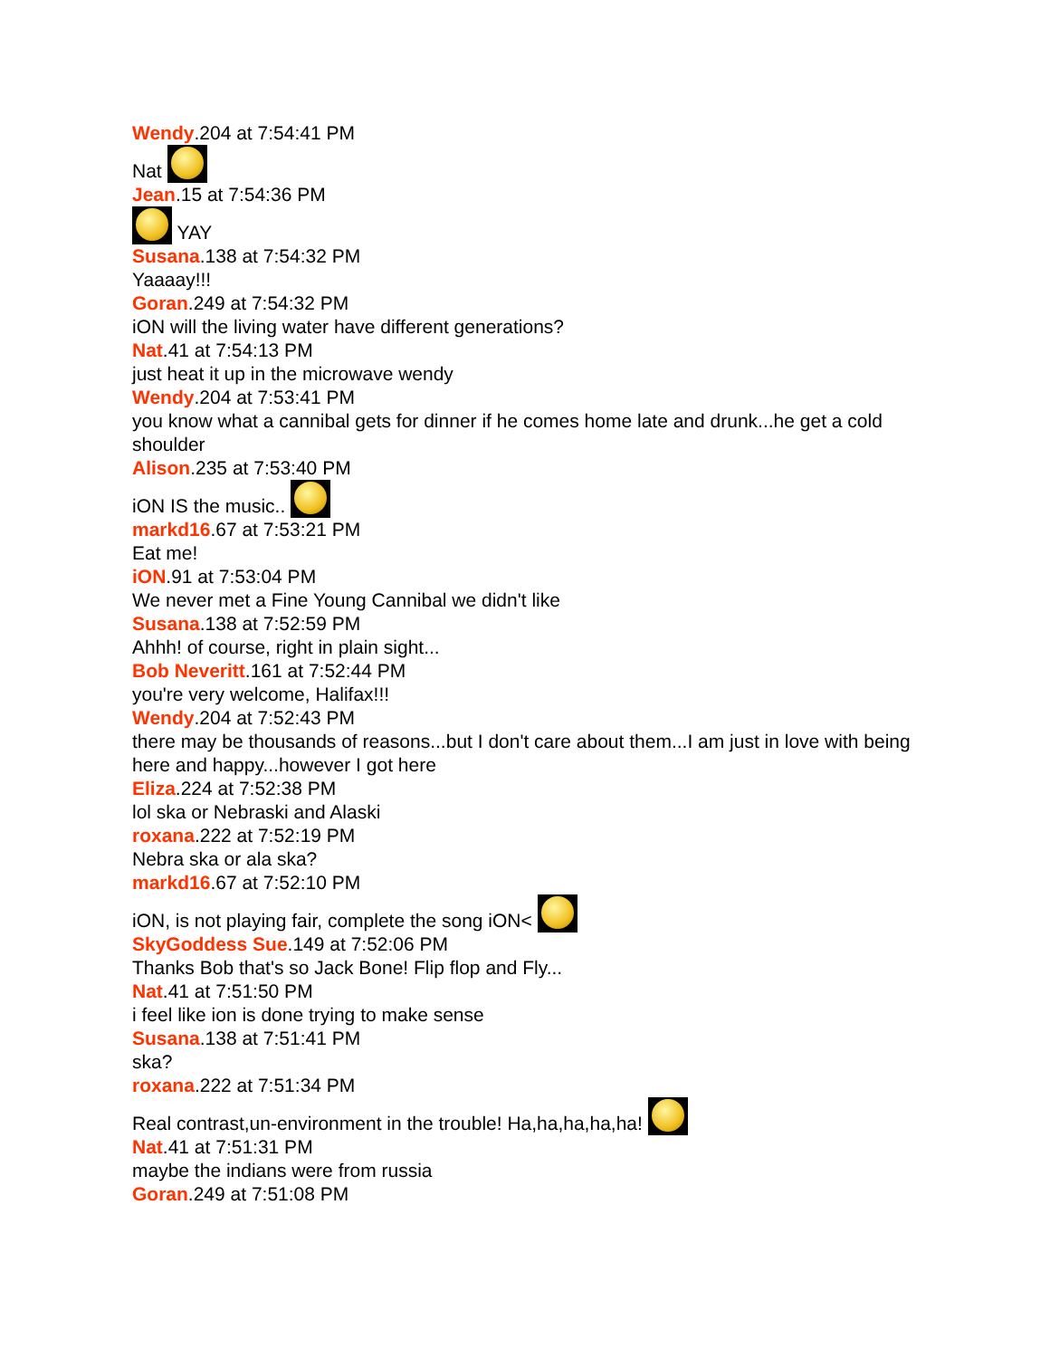Wendy.204 at 7:54:41 PM
Nat
Jean.15 at 7:54:36 PM
YAY
Susana.138 at 7:54:32 PM
Yaaaay!!!
Goran.249 at 7:54:32 PM
iON will the living water have different generations?
Nat.41 at 7:54:13 PM
just heat it up in the microwave wendy
Wendy.204 at 7:53:41 PM
you know what a cannibal gets for dinner if he comes home late and drunk...he get a cold shoulder
Alison.235 at 7:53:40 PM
iON IS the music..
markd16.67 at 7:53:21 PM
Eat me!
iON.91 at 7:53:04 PM
We never met a Fine Young Cannibal we didn't like
Susana.138 at 7:52:59 PM
Ahhh! of course, right in plain sight...
Bob Neveritt.161 at 7:52:44 PM
you're very welcome, Halifax!!!
Wendy.204 at 7:52:43 PM
there may be thousands of reasons...but I don't care about them...I am just in love with being here and happy...however I got here
Eliza.224 at 7:52:38 PM
lol ska or Nebraski and Alaski
roxana.222 at 7:52:19 PM
Nebra ska or ala ska?
markd16.67 at 7:52:10 PM
iON, is not playing fair, complete the song iON<
SkyGoddess Sue.149 at 7:52:06 PM
Thanks Bob that's so Jack Bone! Flip flop and Fly...
Nat.41 at 7:51:50 PM
i feel like ion is done trying to make sense
Susana.138 at 7:51:41 PM
ska?
roxana.222 at 7:51:34 PM
Real contrast,un-environment in the trouble! Ha,ha,ha,ha,ha!
Nat.41 at 7:51:31 PM
maybe the indians were from russia
Goran.249 at 7:51:08 PM